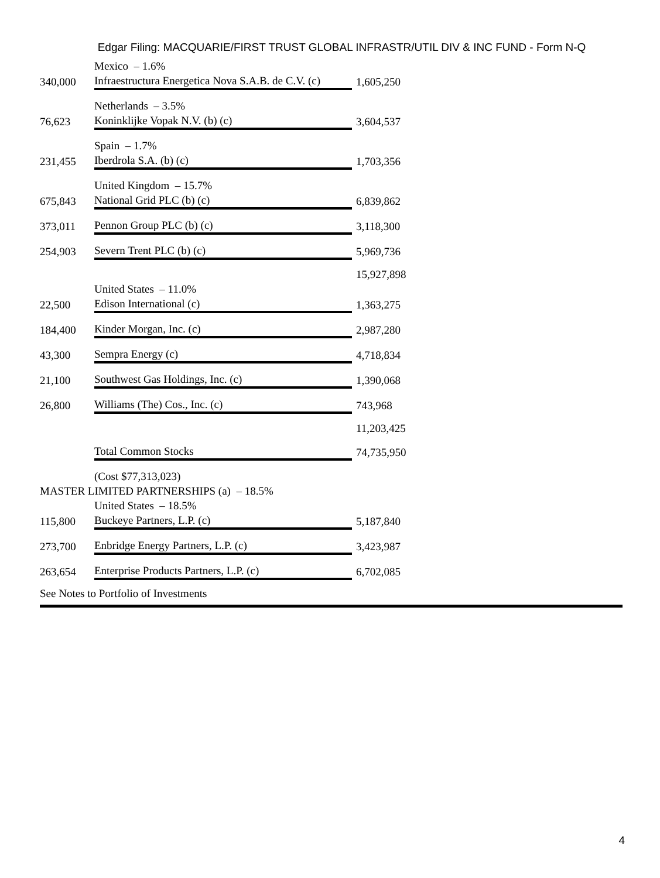Edgar Filing: MACQUARIE/FIRST TRUST GLOBAL INFRASTR/UTIL DIV & INC FUND - Form N-Q
| | Mexico – 1.6% | |
| 340,000 | Infraestructura Energetica Nova S.A.B. de C.V. (c) | 1,605,250 |
| | Netherlands – 3.5% | |
| 76,623 | Koninklijke Vopak N.V. (b) (c) | 3,604,537 |
| | Spain – 1.7% | |
| 231,455 | Iberdrola S.A. (b) (c) | 1,703,356 |
| | United Kingdom – 15.7% | |
| 675,843 | National Grid PLC (b) (c) | 6,839,862 |
| 373,011 | Pennon Group PLC (b) (c) | 3,118,300 |
| 254,903 | Severn Trent PLC (b) (c) | 5,969,736 |
| | | 15,927,898 |
| | United States – 11.0% | |
| 22,500 | Edison International (c) | 1,363,275 |
| 184,400 | Kinder Morgan, Inc. (c) | 2,987,280 |
| 43,300 | Sempra Energy (c) | 4,718,834 |
| 21,100 | Southwest Gas Holdings, Inc. (c) | 1,390,068 |
| 26,800 | Williams (The) Cos., Inc. (c) | 743,968 |
| | | 11,203,425 |
| | Total Common Stocks | 74,735,950 |
| | (Cost $77,313,023) | |
| MASTER LIMITED PARTNERSHIPS (a) – 18.5% | | |
| | United States – 18.5% | |
| 115,800 | Buckeye Partners, L.P. (c) | 5,187,840 |
| 273,700 | Enbridge Energy Partners, L.P. (c) | 3,423,987 |
| 263,654 | Enterprise Products Partners, L.P. (c) | 6,702,085 |
See Notes to Portfolio of Investments
4